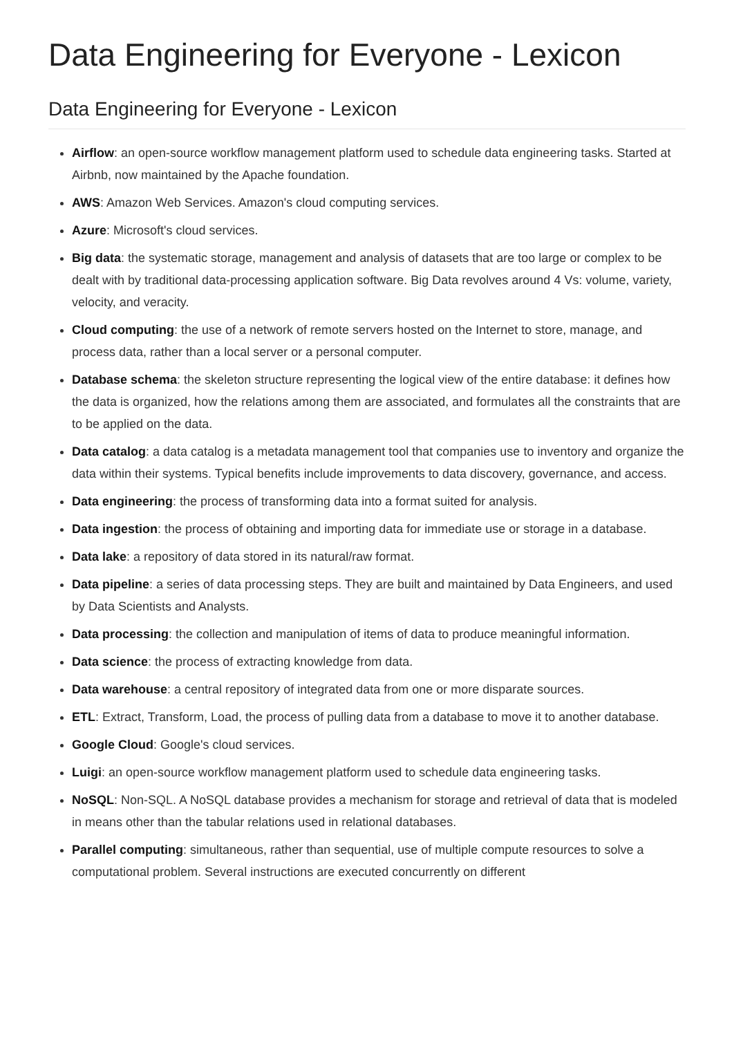Data Engineering for Everyone - Lexicon
Data Engineering for Everyone - Lexicon
Airflow: an open-source workflow management platform used to schedule data engineering tasks. Started at Airbnb, now maintained by the Apache foundation.
AWS: Amazon Web Services. Amazon's cloud computing services.
Azure: Microsoft's cloud services.
Big data: the systematic storage, management and analysis of datasets that are too large or complex to be dealt with by traditional data-processing application software. Big Data revolves around 4 Vs: volume, variety, velocity, and veracity.
Cloud computing: the use of a network of remote servers hosted on the Internet to store, manage, and process data, rather than a local server or a personal computer.
Database schema: the skeleton structure representing the logical view of the entire database: it defines how the data is organized, how the relations among them are associated, and formulates all the constraints that are to be applied on the data.
Data catalog: a data catalog is a metadata management tool that companies use to inventory and organize the data within their systems. Typical benefits include improvements to data discovery, governance, and access.
Data engineering: the process of transforming data into a format suited for analysis.
Data ingestion: the process of obtaining and importing data for immediate use or storage in a database.
Data lake: a repository of data stored in its natural/raw format.
Data pipeline: a series of data processing steps. They are built and maintained by Data Engineers, and used by Data Scientists and Analysts.
Data processing: the collection and manipulation of items of data to produce meaningful information.
Data science: the process of extracting knowledge from data.
Data warehouse: a central repository of integrated data from one or more disparate sources.
ETL: Extract, Transform, Load, the process of pulling data from a database to move it to another database.
Google Cloud: Google's cloud services.
Luigi: an open-source workflow management platform used to schedule data engineering tasks.
NoSQL: Non-SQL. A NoSQL database provides a mechanism for storage and retrieval of data that is modeled in means other than the tabular relations used in relational databases.
Parallel computing: simultaneous, rather than sequential, use of multiple compute resources to solve a computational problem. Several instructions are executed concurrently on different